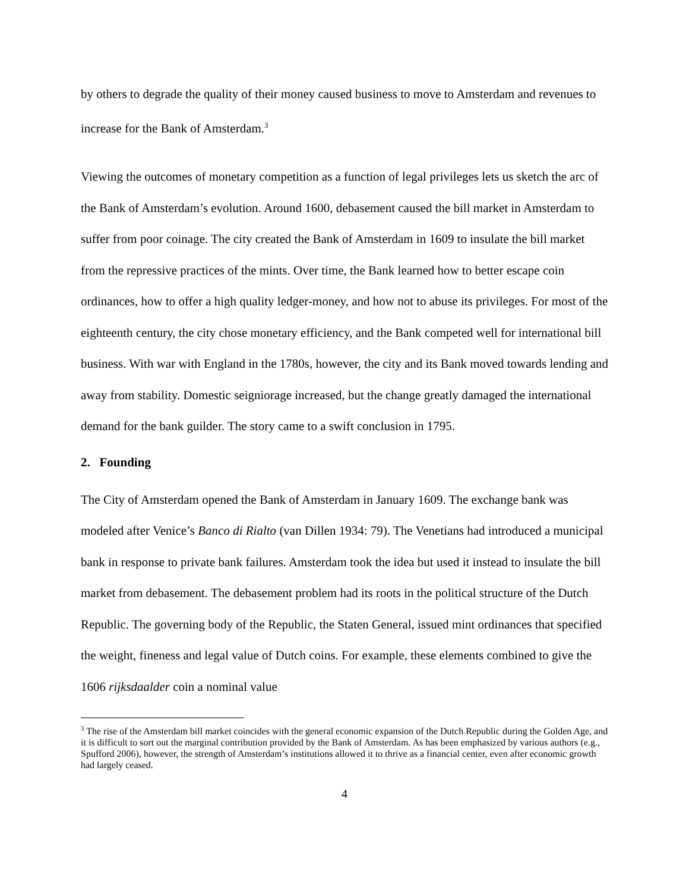by others to degrade the quality of their money caused business to move to Amsterdam and revenues to increase for the Bank of Amsterdam.<sup>3</sup>
Viewing the outcomes of monetary competition as a function of legal privileges lets us sketch the arc of the Bank of Amsterdam’s evolution. Around 1600, debasement caused the bill market in Amsterdam to suffer from poor coinage. The city created the Bank of Amsterdam in 1609 to insulate the bill market from the repressive practices of the mints. Over time, the Bank learned how to better escape coin ordinances, how to offer a high quality ledger-money, and how not to abuse its privileges. For most of the eighteenth century, the city chose monetary efficiency, and the Bank competed well for international bill business. With war with England in the 1780s, however, the city and its Bank moved towards lending and away from stability. Domestic seigniorage increased, but the change greatly damaged the international demand for the bank guilder. The story came to a swift conclusion in 1795.
2. Founding
The City of Amsterdam opened the Bank of Amsterdam in January 1609. The exchange bank was modeled after Venice’s Banco di Rialto (van Dillen 1934: 79). The Venetians had introduced a municipal bank in response to private bank failures. Amsterdam took the idea but used it instead to insulate the bill market from debasement. The debasement problem had its roots in the political structure of the Dutch Republic. The governing body of the Republic, the Staten General, issued mint ordinances that specified the weight, fineness and legal value of Dutch coins. For example, these elements combined to give the 1606 rijksdaalder coin a nominal value
<sup>3</sup> The rise of the Amsterdam bill market coincides with the general economic expansion of the Dutch Republic during the Golden Age, and it is difficult to sort out the marginal contribution provided by the Bank of Amsterdam. As has been emphasized by various authors (e.g., Spufford 2006), however, the strength of Amsterdam’s institutions allowed it to thrive as a financial center, even after economic growth had largely ceased.
4